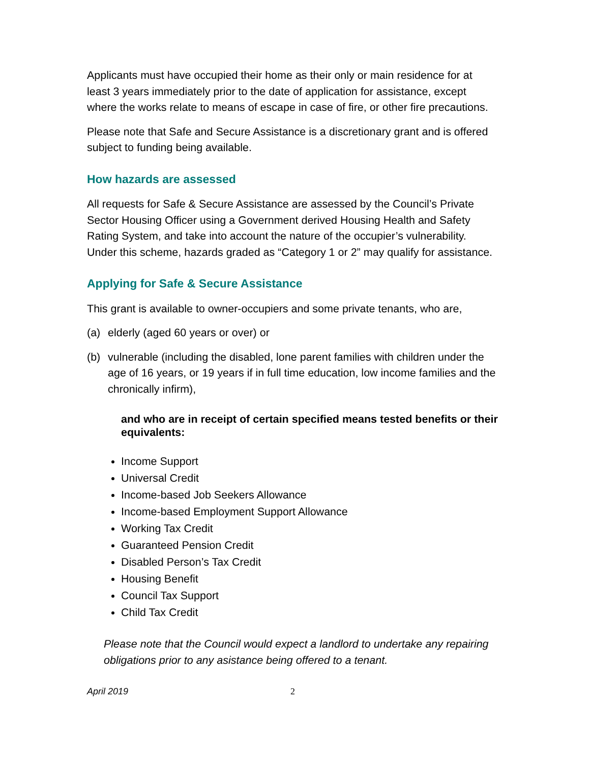Applicants must have occupied their home as their only or main residence for at least 3 years immediately prior to the date of application for assistance, except where the works relate to means of escape in case of fire, or other fire precautions.
Please note that Safe and Secure Assistance is a discretionary grant and is offered subject to funding being available.
How hazards are assessed
All requests for Safe & Secure Assistance are assessed by the Council’s Private Sector Housing Officer using a Government derived Housing Health and Safety Rating System, and take into account the nature of the occupier’s vulnerability. Under this scheme, hazards graded as “Category 1 or 2” may qualify for assistance.
Applying for Safe & Secure Assistance
This grant is available to owner-occupiers and some private tenants, who are,
(a) elderly (aged 60 years or over) or
(b) vulnerable (including the disabled, lone parent families with children under the age of 16 years, or 19 years if in full time education, low income families and the chronically infirm),
and who are in receipt of certain specified means tested benefits or their equivalents:
Income Support
Universal Credit
Income-based Job Seekers Allowance
Income-based Employment Support Allowance
Working Tax Credit
Guaranteed Pension Credit
Disabled Person’s Tax Credit
Housing Benefit
Council Tax Support
Child Tax Credit
Please note that the Council would expect a landlord to undertake any repairing obligations prior to any asistance being offered to a tenant.
April 2019 2